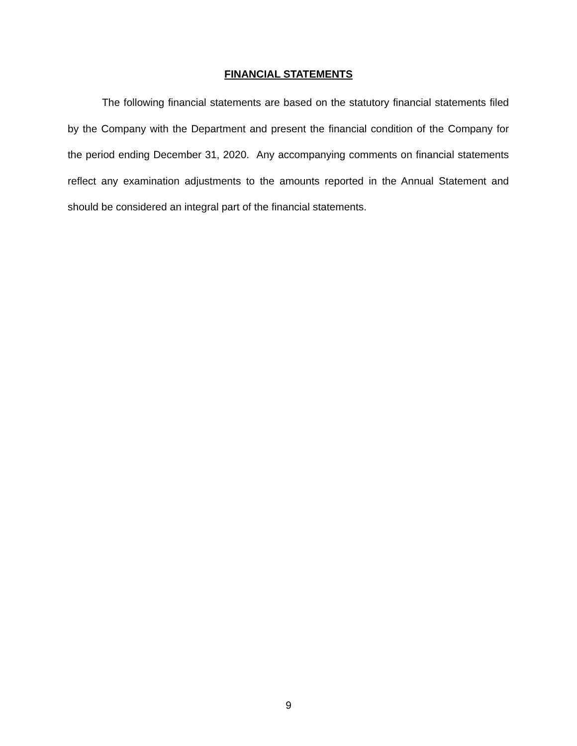FINANCIAL STATEMENTS
The following financial statements are based on the statutory financial statements filed by the Company with the Department and present the financial condition of the Company for the period ending December 31, 2020. Any accompanying comments on financial statements reflect any examination adjustments to the amounts reported in the Annual Statement and should be considered an integral part of the financial statements.
9